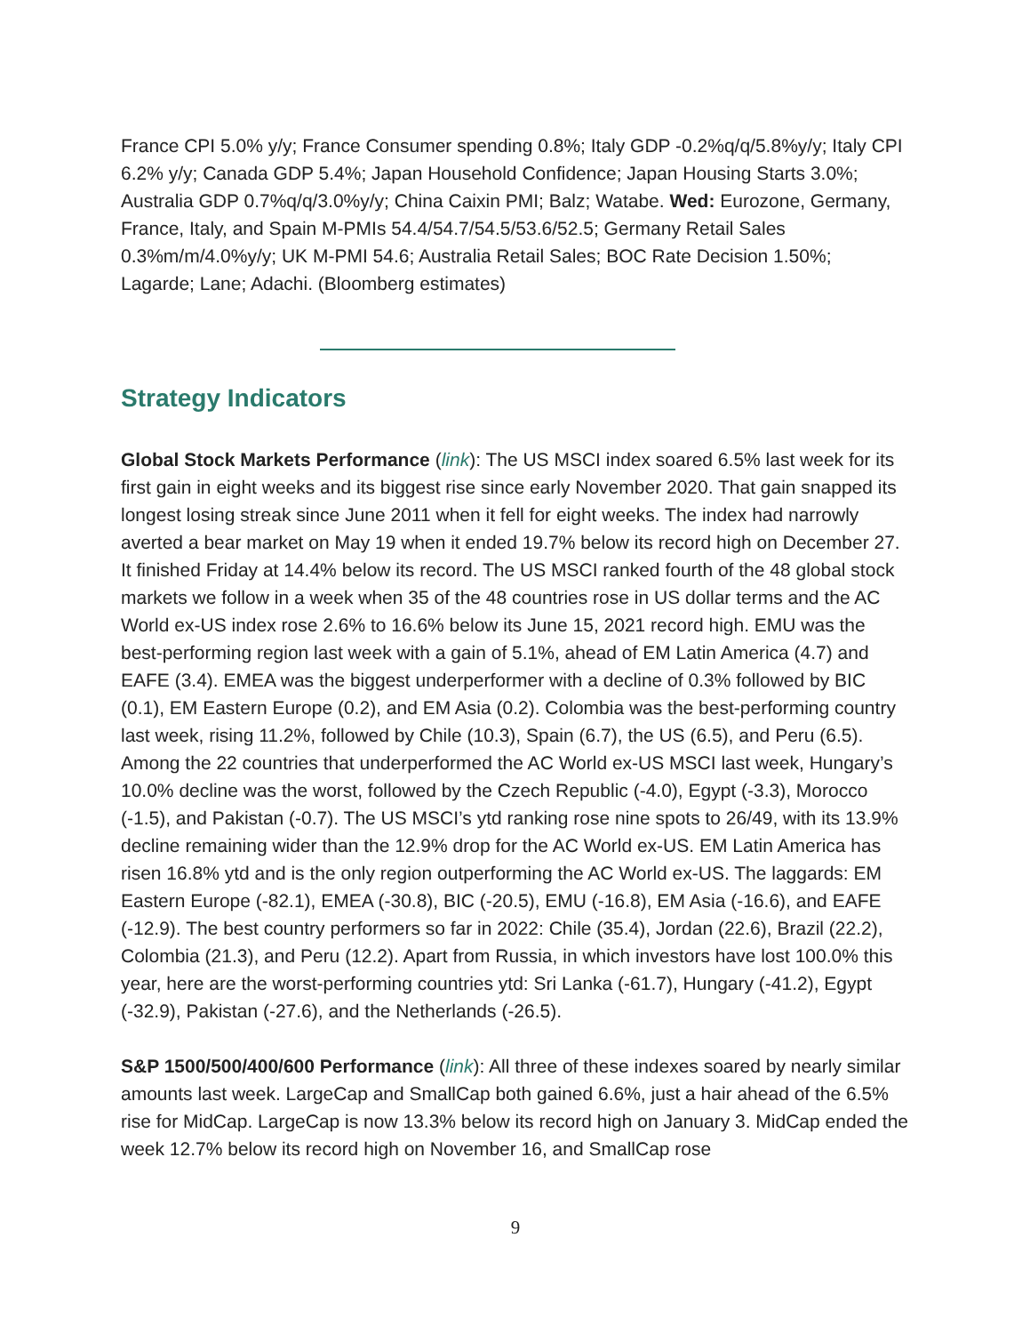France CPI 5.0% y/y; France Consumer spending 0.8%; Italy GDP -0.2%q/q/5.8%y/y; Italy CPI 6.2% y/y; Canada GDP 5.4%; Japan Household Confidence; Japan Housing Starts 3.0%; Australia GDP 0.7%q/q/3.0%y/y; China Caixin PMI; Balz; Watabe. Wed: Eurozone, Germany, France, Italy, and Spain M-PMIs 54.4/54.7/54.5/53.6/52.5; Germany Retail Sales 0.3%m/m/4.0%y/y; UK M-PMI 54.6; Australia Retail Sales; BOC Rate Decision 1.50%; Lagarde; Lane; Adachi. (Bloomberg estimates)
Strategy Indicators
Global Stock Markets Performance (link): The US MSCI index soared 6.5% last week for its first gain in eight weeks and its biggest rise since early November 2020. That gain snapped its longest losing streak since June 2011 when it fell for eight weeks. The index had narrowly averted a bear market on May 19 when it ended 19.7% below its record high on December 27. It finished Friday at 14.4% below its record. The US MSCI ranked fourth of the 48 global stock markets we follow in a week when 35 of the 48 countries rose in US dollar terms and the AC World ex-US index rose 2.6% to 16.6% below its June 15, 2021 record high. EMU was the best-performing region last week with a gain of 5.1%, ahead of EM Latin America (4.7) and EAFE (3.4). EMEA was the biggest underperformer with a decline of 0.3% followed by BIC (0.1), EM Eastern Europe (0.2), and EM Asia (0.2). Colombia was the best-performing country last week, rising 11.2%, followed by Chile (10.3), Spain (6.7), the US (6.5), and Peru (6.5). Among the 22 countries that underperformed the AC World ex-US MSCI last week, Hungary’s 10.0% decline was the worst, followed by the Czech Republic (-4.0), Egypt (-3.3), Morocco (-1.5), and Pakistan (-0.7). The US MSCI’s ytd ranking rose nine spots to 26/49, with its 13.9% decline remaining wider than the 12.9% drop for the AC World ex-US. EM Latin America has risen 16.8% ytd and is the only region outperforming the AC World ex-US. The laggards: EM Eastern Europe (-82.1), EMEA (-30.8), BIC (-20.5), EMU (-16.8), EM Asia (-16.6), and EAFE (-12.9). The best country performers so far in 2022: Chile (35.4), Jordan (22.6), Brazil (22.2), Colombia (21.3), and Peru (12.2). Apart from Russia, in which investors have lost 100.0% this year, here are the worst-performing countries ytd: Sri Lanka (-61.7), Hungary (-41.2), Egypt (-32.9), Pakistan (-27.6), and the Netherlands (-26.5).
S&P 1500/500/400/600 Performance (link): All three of these indexes soared by nearly similar amounts last week. LargeCap and SmallCap both gained 6.6%, just a hair ahead of the 6.5% rise for MidCap. LargeCap is now 13.3% below its record high on January 3. MidCap ended the week 12.7% below its record high on November 16, and SmallCap rose
9